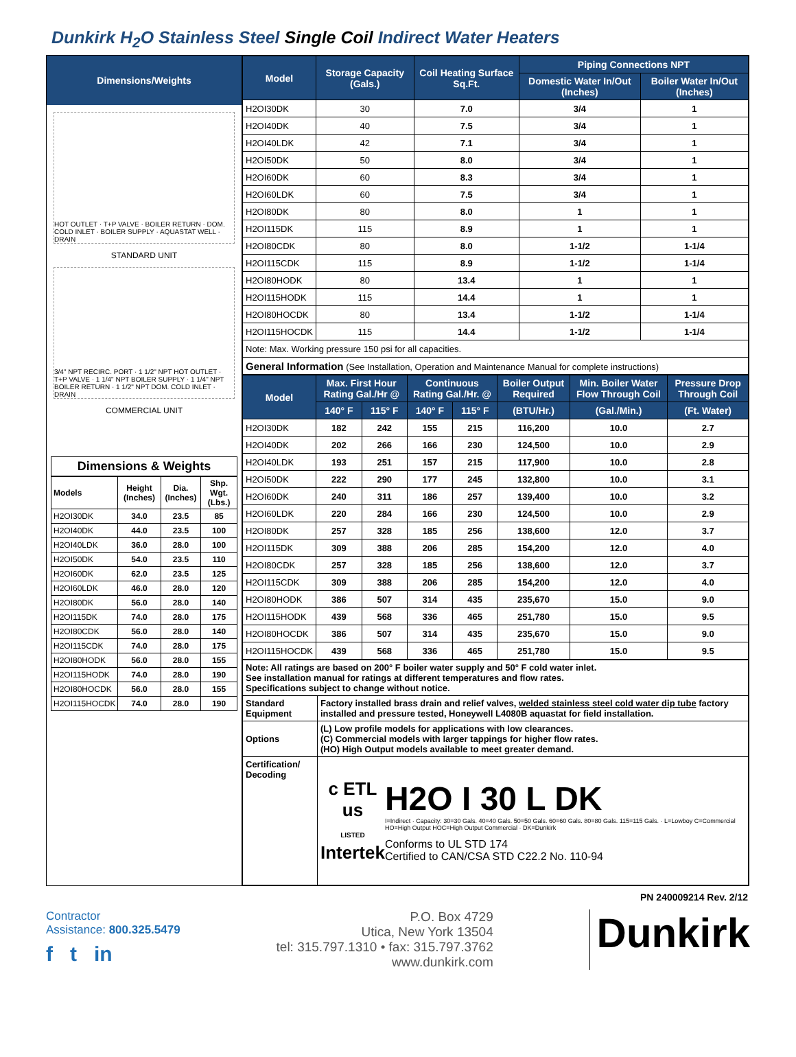Dunkirk H<sub>2</sub>O Stainless Steel Single Coil Indirect Water Heaters
Dimensions/Weights
HOT OUTLET · T+P VALVE · BOILER RETURN · DOM. COLD INLET · BOILER SUPPLY · AQUASTAT WELL · DRAIN
STANDARD UNIT
3/4" NPT RECIRC. PORT · 1 1/2" NPT HOT OUTLET · T+P VALVE · 1 1/4" NPT BOILER SUPPLY · 1 1/4" NPT BOILER RETURN · 1 1/2" NPT DOM. COLD INLET · DRAIN
COMMERCIAL UNIT
Dimensions & Weights
| Models | Height (Inches) | Dia. (Inches) | Shp. Wgt. (Lbs.) |
| H2OI30DK | 34.0 | 23.5 | 85 |
| H2OI40DK | 44.0 | 23.5 | 100 |
| H2OI40LDK | 36.0 | 28.0 | 100 |
| H2OI50DK | 54.0 | 23.5 | 110 |
| H2OI60DK | 62.0 | 23.5 | 125 |
| H2OI60LDK | 46.0 | 28.0 | 120 |
| H2OI80DK | 56.0 | 28.0 | 140 |
| H2OI115DK | 74.0 | 28.0 | 175 |
| H2OI80CDK | 56.0 | 28.0 | 140 |
| H2OI115CDK | 74.0 | 28.0 | 175 |
| H2OI80HODK | 56.0 | 28.0 | 155 |
| H2OI115HODK | 74.0 | 28.0 | 190 |
| H2OI80HOCDK | 56.0 | 28.0 | 155 |
| H2OI115HOCDK | 74.0 | 28.0 | 190 |
| Model | Storage Capacity (Gals.) | Coil Heating Surface Sq.Ft. | Piping Connections NPT | |
| --- | --- | --- | --- | --- |
| | | | Domestic Water In/Out (Inches) | Boiler Water In/Out (Inches) |
| H2OI30DK | 30 | 7.0 | 3/4 | 1 |
| H2OI40DK | 40 | 7.5 | 3/4 | 1 |
| H2OI40LDK | 42 | 7.1 | 3/4 | 1 |
| H2OI50DK | 50 | 8.0 | 3/4 | 1 |
| H2OI60DK | 60 | 8.3 | 3/4 | 1 |
| H2OI60LDK | 60 | 7.5 | 3/4 | 1 |
| H2OI80DK | 80 | 8.0 | 1 | 1 |
| H2OI115DK | 115 | 8.9 | 1 | 1 |
| H2OI80CDK | 80 | 8.0 | 1-1/2 | 1-1/4 |
| H2OI115CDK | 115 | 8.9 | 1-1/2 | 1-1/4 |
| H2OI80HODK | 80 | 13.4 | 1 | 1 |
| H2OI115HODK | 115 | 14.4 | 1 | 1 |
| H2OI80HOCDK | 80 | 13.4 | 1-1/2 | 1-1/4 |
| H2OI115HOCDK | 115 | 14.4 | 1-1/2 | 1-1/4 |
| Note: Max. Working pressure 150 psi for all capacities. | | | | |
| General Information (See Installation, Operation and Maintenance Manual for complete instructions) | | | | |
| Model | Max. First Hour Rating Gal./Hr @ | | Continuous Rating Gal./Hr. @ | | Boiler Output Required | Min. Boiler Water Flow Through Coil | Pressure Drop Through Coil |
| --- | --- | --- | --- | --- | --- | --- | --- |
| | 140° F | 115° F | 140° F | 115° F | (BTU/Hr.) | (Gal./Min.) | (Ft. Water) |
| H2OI30DK | 182 | 242 | 155 | 215 | 116,200 | 10.0 | 2.7 |
| H2OI40DK | 202 | 266 | 166 | 230 | 124,500 | 10.0 | 2.9 |
| H2OI40LDK | 193 | 251 | 157 | 215 | 117,900 | 10.0 | 2.8 |
| H2OI50DK | 222 | 290 | 177 | 245 | 132,800 | 10.0 | 3.1 |
| H2OI60DK | 240 | 311 | 186 | 257 | 139,400 | 10.0 | 3.2 |
| H2OI60LDK | 220 | 284 | 166 | 230 | 124,500 | 10.0 | 2.9 |
| H2OI80DK | 257 | 328 | 185 | 256 | 138,600 | 12.0 | 3.7 |
| H2OI115DK | 309 | 388 | 206 | 285 | 154,200 | 12.0 | 4.0 |
| H2OI80CDK | 257 | 328 | 185 | 256 | 138,600 | 12.0 | 3.7 |
| H2OI115CDK | 309 | 388 | 206 | 285 | 154,200 | 12.0 | 4.0 |
| H2OI80HODK | 386 | 507 | 314 | 435 | 235,670 | 15.0 | 9.0 |
| H2OI115HODK | 439 | 568 | 336 | 465 | 251,780 | 15.0 | 9.5 |
| H2OI80HOCDK | 386 | 507 | 314 | 435 | 235,670 | 15.0 | 9.0 |
| H2OI115HOCDK | 439 | 568 | 336 | 465 | 251,780 | 15.0 | 9.5 |
| Note: All ratings are based on 200° F boiler water supply and 50° F cold water inlet. See installation manual for ratings at different temperatures and flow rates. Specifications subject to change without notice. | |
| Standard Equipment | Factory installed brass drain and relief valves, welded stainless steel cold water dip tube factory installed and pressure tested, Honeywell L4080B aquastat for field installation. |
| Options | (L) Low profile models for applications with low clearances. (C) Commercial models with larger tappings for higher flow rates. (HO) High Output models available to meet greater demand. |
| Certification/ Decoding | c ETL us LISTED Intertek H2O I 30 L DK I=Indirect · Capacity: 30=30 Gals. 40=40 Gals. 50=50 Gals. 60=60 Gals. 80=80 Gals. 115=115 Gals. · L=Lowboy C=Commercial HO=High Output HOC=High Output Commercial · DK=Dunkirk Conforms to UL STD 174 Certified to CAN/CSA STD C22.2 No. 110-94 |
PN 240009214 Rev. 2/12
Contractor
Assistance: 800.325.5479
f t in
P.O. Box 4729
Utica, New York 13504
tel: 315.797.1310 • fax: 315.797.3762
www.dunkirk.com
Dunkirk